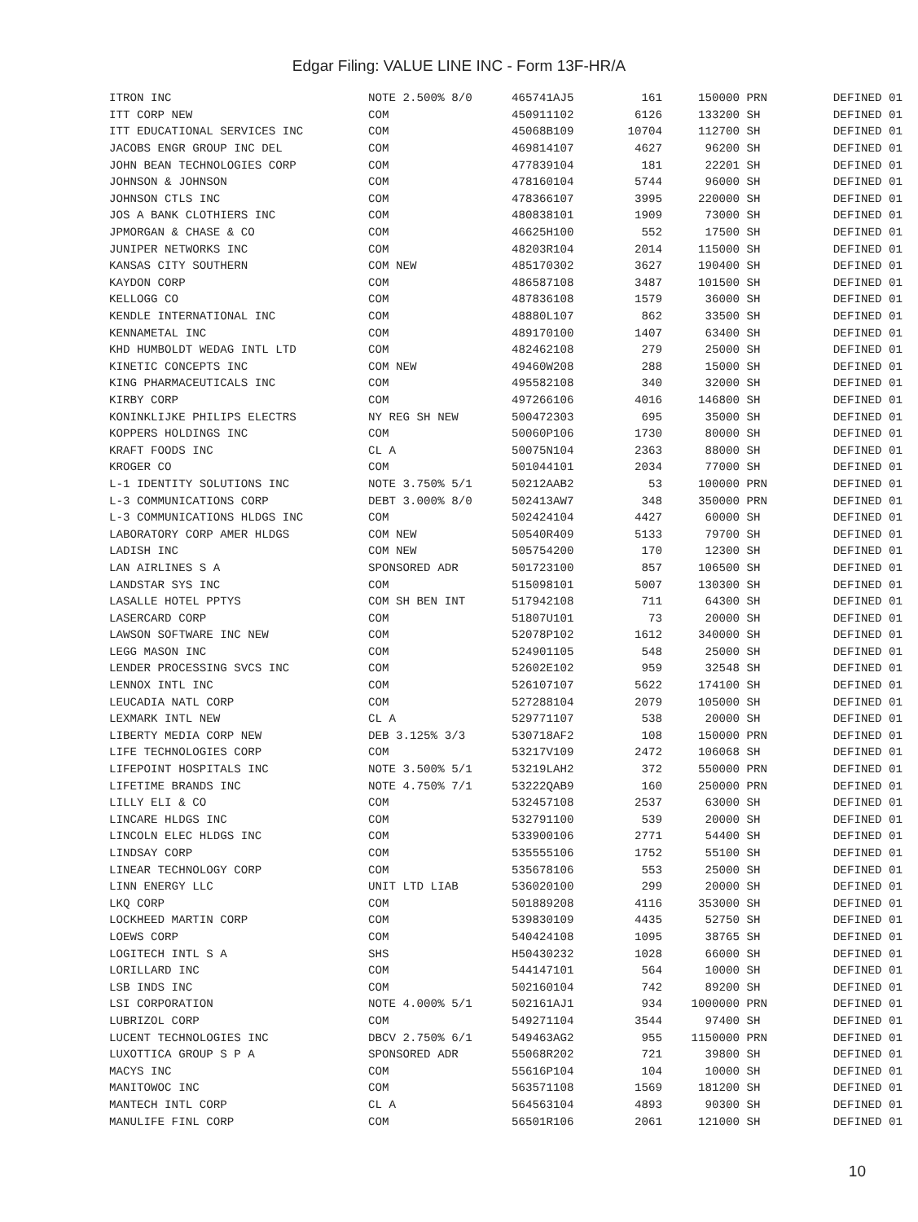Edgar Filing: VALUE LINE INC - Form 13F-HR/A
| ITRON INC | NOTE 2.500% 8/0 | 465741AJ5 | 161 | 150000 | PRN | DEFINED 01 |
| ITT CORP NEW | COM | 450911102 | 6126 | 133200 | SH | DEFINED 01 |
| ITT EDUCATIONAL SERVICES INC | COM | 45068B109 | 10704 | 112700 | SH | DEFINED 01 |
| JACOBS ENGR GROUP INC DEL | COM | 469814107 | 4627 | 96200 | SH | DEFINED 01 |
| JOHN BEAN TECHNOLOGIES CORP | COM | 477839104 | 181 | 22201 | SH | DEFINED 01 |
| JOHNSON & JOHNSON | COM | 478160104 | 5744 | 96000 | SH | DEFINED 01 |
| JOHNSON CTLS INC | COM | 478366107 | 3995 | 220000 | SH | DEFINED 01 |
| JOS A BANK CLOTHIERS INC | COM | 480838101 | 1909 | 73000 | SH | DEFINED 01 |
| JPMORGAN & CHASE & CO | COM | 46625H100 | 552 | 17500 | SH | DEFINED 01 |
| JUNIPER NETWORKS INC | COM | 48203R104 | 2014 | 115000 | SH | DEFINED 01 |
| KANSAS CITY SOUTHERN | COM NEW | 485170302 | 3627 | 190400 | SH | DEFINED 01 |
| KAYDON CORP | COM | 486587108 | 3487 | 101500 | SH | DEFINED 01 |
| KELLOGG CO | COM | 487836108 | 1579 | 36000 | SH | DEFINED 01 |
| KENDLE INTERNATIONAL INC | COM | 48880L107 | 862 | 33500 | SH | DEFINED 01 |
| KENNAMETAL INC | COM | 489170100 | 1407 | 63400 | SH | DEFINED 01 |
| KHD HUMBOLDT WEDAG INTL LTD | COM | 482462108 | 279 | 25000 | SH | DEFINED 01 |
| KINETIC CONCEPTS INC | COM NEW | 49460W208 | 288 | 15000 | SH | DEFINED 01 |
| KING PHARMACEUTICALS INC | COM | 495582108 | 340 | 32000 | SH | DEFINED 01 |
| KIRBY CORP | COM | 497266106 | 4016 | 146800 | SH | DEFINED 01 |
| KONINKLIJKE PHILIPS ELECTRS | NY REG SH NEW | 500472303 | 695 | 35000 | SH | DEFINED 01 |
| KOPPERS HOLDINGS INC | COM | 50060P106 | 1730 | 80000 | SH | DEFINED 01 |
| KRAFT FOODS INC | CL A | 50075N104 | 2363 | 88000 | SH | DEFINED 01 |
| KROGER CO | COM | 501044101 | 2034 | 77000 | SH | DEFINED 01 |
| L-1 IDENTITY SOLUTIONS INC | NOTE 3.750% 5/1 | 50212AAB2 | 53 | 100000 | PRN | DEFINED 01 |
| L-3 COMMUNICATIONS CORP | DEBT 3.000% 8/0 | 502413AW7 | 348 | 350000 | PRN | DEFINED 01 |
| L-3 COMMUNICATIONS HLDGS INC | COM | 502424104 | 4427 | 60000 | SH | DEFINED 01 |
| LABORATORY CORP AMER HLDGS | COM NEW | 50540R409 | 5133 | 79700 | SH | DEFINED 01 |
| LADISH INC | COM NEW | 505754200 | 170 | 12300 | SH | DEFINED 01 |
| LAN AIRLINES S A | SPONSORED ADR | 501723100 | 857 | 106500 | SH | DEFINED 01 |
| LANDSTAR SYS INC | COM | 515098101 | 5007 | 130300 | SH | DEFINED 01 |
| LASALLE HOTEL PPTYS | COM SH BEN INT | 517942108 | 711 | 64300 | SH | DEFINED 01 |
| LASERCARD CORP | COM | 51807U101 | 73 | 20000 | SH | DEFINED 01 |
| LAWSON SOFTWARE INC NEW | COM | 52078P102 | 1612 | 340000 | SH | DEFINED 01 |
| LEGG MASON INC | COM | 524901105 | 548 | 25000 | SH | DEFINED 01 |
| LENDER PROCESSING SVCS INC | COM | 52602E102 | 959 | 32548 | SH | DEFINED 01 |
| LENNOX INTL INC | COM | 526107107 | 5622 | 174100 | SH | DEFINED 01 |
| LEUCADIA NATL CORP | COM | 527288104 | 2079 | 105000 | SH | DEFINED 01 |
| LEXMARK INTL NEW | CL A | 529771107 | 538 | 20000 | SH | DEFINED 01 |
| LIBERTY MEDIA CORP NEW | DEB 3.125% 3/3 | 530718AF2 | 108 | 150000 | PRN | DEFINED 01 |
| LIFE TECHNOLOGIES CORP | COM | 53217V109 | 2472 | 106068 | SH | DEFINED 01 |
| LIFEPOINT HOSPITALS INC | NOTE 3.500% 5/1 | 53219LAH2 | 372 | 550000 | PRN | DEFINED 01 |
| LIFETIME BRANDS INC | NOTE 4.750% 7/1 | 53222QAB9 | 160 | 250000 | PRN | DEFINED 01 |
| LILLY ELI & CO | COM | 532457108 | 2537 | 63000 | SH | DEFINED 01 |
| LINCARE HLDGS INC | COM | 532791100 | 539 | 20000 | SH | DEFINED 01 |
| LINCOLN ELEC HLDGS INC | COM | 533900106 | 2771 | 54400 | SH | DEFINED 01 |
| LINDSAY CORP | COM | 535555106 | 1752 | 55100 | SH | DEFINED 01 |
| LINEAR TECHNOLOGY CORP | COM | 535678106 | 553 | 25000 | SH | DEFINED 01 |
| LINN ENERGY LLC | UNIT LTD LIAB | 536020100 | 299 | 20000 | SH | DEFINED 01 |
| LKQ CORP | COM | 501889208 | 4116 | 353000 | SH | DEFINED 01 |
| LOCKHEED MARTIN CORP | COM | 539830109 | 4435 | 52750 | SH | DEFINED 01 |
| LOEWS CORP | COM | 540424108 | 1095 | 38765 | SH | DEFINED 01 |
| LOGITECH INTL S A | SHS | H50430232 | 1028 | 66000 | SH | DEFINED 01 |
| LORILLARD INC | COM | 544147101 | 564 | 10000 | SH | DEFINED 01 |
| LSB INDS INC | COM | 502160104 | 742 | 89200 | SH | DEFINED 01 |
| LSI CORPORATION | NOTE 4.000% 5/1 | 502161AJ1 | 934 | 1000000 | PRN | DEFINED 01 |
| LUBRIZOL CORP | COM | 549271104 | 3544 | 97400 | SH | DEFINED 01 |
| LUCENT TECHNOLOGIES INC | DBCV 2.750% 6/1 | 549463AG2 | 955 | 1150000 | PRN | DEFINED 01 |
| LUXOTTICA GROUP S P A | SPONSORED ADR | 55068R202 | 721 | 39800 | SH | DEFINED 01 |
| MACYS INC | COM | 55616P104 | 104 | 10000 | SH | DEFINED 01 |
| MANITOWOC INC | COM | 563571108 | 1569 | 181200 | SH | DEFINED 01 |
| MANTECH INTL CORP | CL A | 564563104 | 4893 | 90300 | SH | DEFINED 01 |
| MANULIFE FINL CORP | COM | 56501R106 | 2061 | 121000 | SH | DEFINED 01 |
10